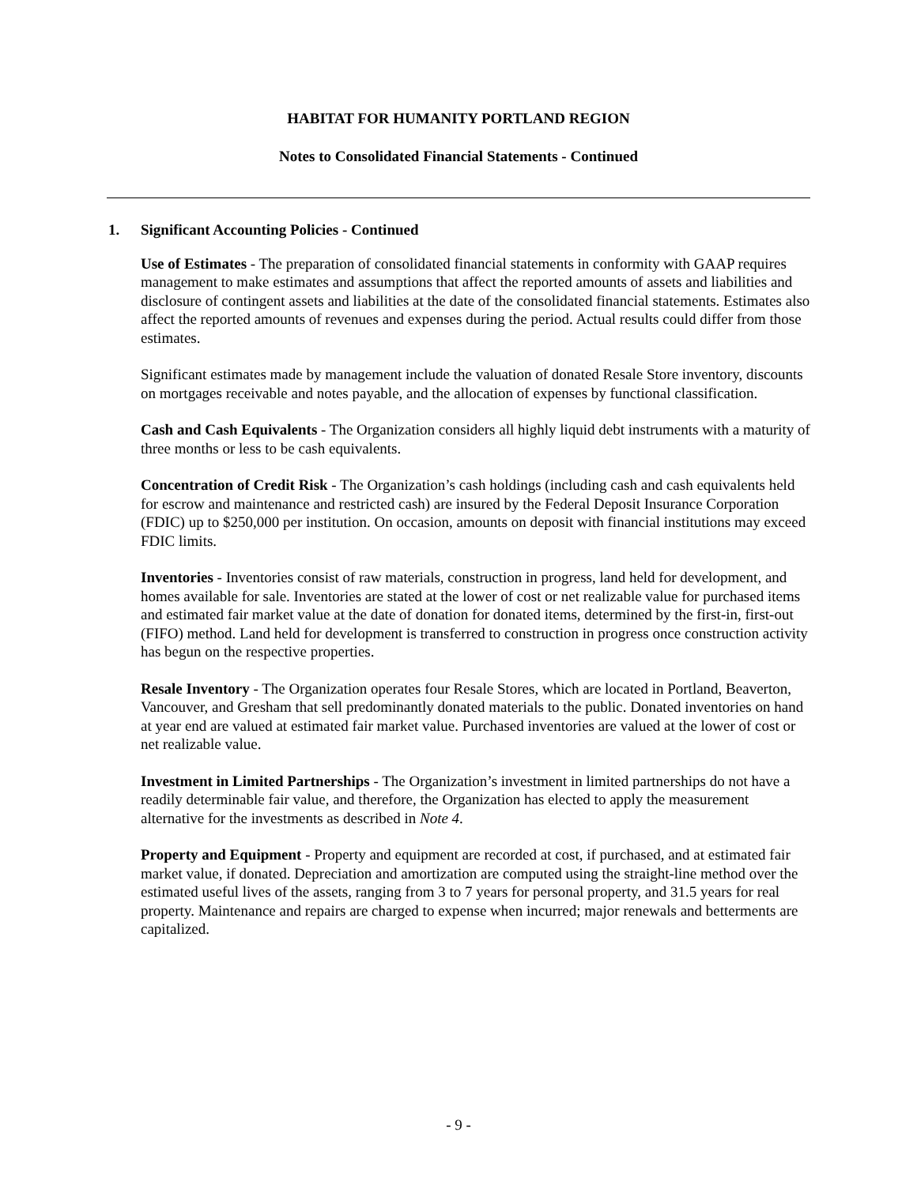HABITAT FOR HUMANITY PORTLAND REGION
Notes to Consolidated Financial Statements - Continued
1. Significant Accounting Policies - Continued
Use of Estimates - The preparation of consolidated financial statements in conformity with GAAP requires management to make estimates and assumptions that affect the reported amounts of assets and liabilities and disclosure of contingent assets and liabilities at the date of the consolidated financial statements. Estimates also affect the reported amounts of revenues and expenses during the period. Actual results could differ from those estimates.
Significant estimates made by management include the valuation of donated Resale Store inventory, discounts on mortgages receivable and notes payable, and the allocation of expenses by functional classification.
Cash and Cash Equivalents - The Organization considers all highly liquid debt instruments with a maturity of three months or less to be cash equivalents.
Concentration of Credit Risk - The Organization’s cash holdings (including cash and cash equivalents held for escrow and maintenance and restricted cash) are insured by the Federal Deposit Insurance Corporation (FDIC) up to $250,000 per institution. On occasion, amounts on deposit with financial institutions may exceed FDIC limits.
Inventories - Inventories consist of raw materials, construction in progress, land held for development, and homes available for sale. Inventories are stated at the lower of cost or net realizable value for purchased items and estimated fair market value at the date of donation for donated items, determined by the first-in, first-out (FIFO) method. Land held for development is transferred to construction in progress once construction activity has begun on the respective properties.
Resale Inventory - The Organization operates four Resale Stores, which are located in Portland, Beaverton, Vancouver, and Gresham that sell predominantly donated materials to the public. Donated inventories on hand at year end are valued at estimated fair market value. Purchased inventories are valued at the lower of cost or net realizable value.
Investment in Limited Partnerships - The Organization’s investment in limited partnerships do not have a readily determinable fair value, and therefore, the Organization has elected to apply the measurement alternative for the investments as described in Note 4.
Property and Equipment - Property and equipment are recorded at cost, if purchased, and at estimated fair market value, if donated. Depreciation and amortization are computed using the straight-line method over the estimated useful lives of the assets, ranging from 3 to 7 years for personal property, and 31.5 years for real property. Maintenance and repairs are charged to expense when incurred; major renewals and betterments are capitalized.
- 9 -